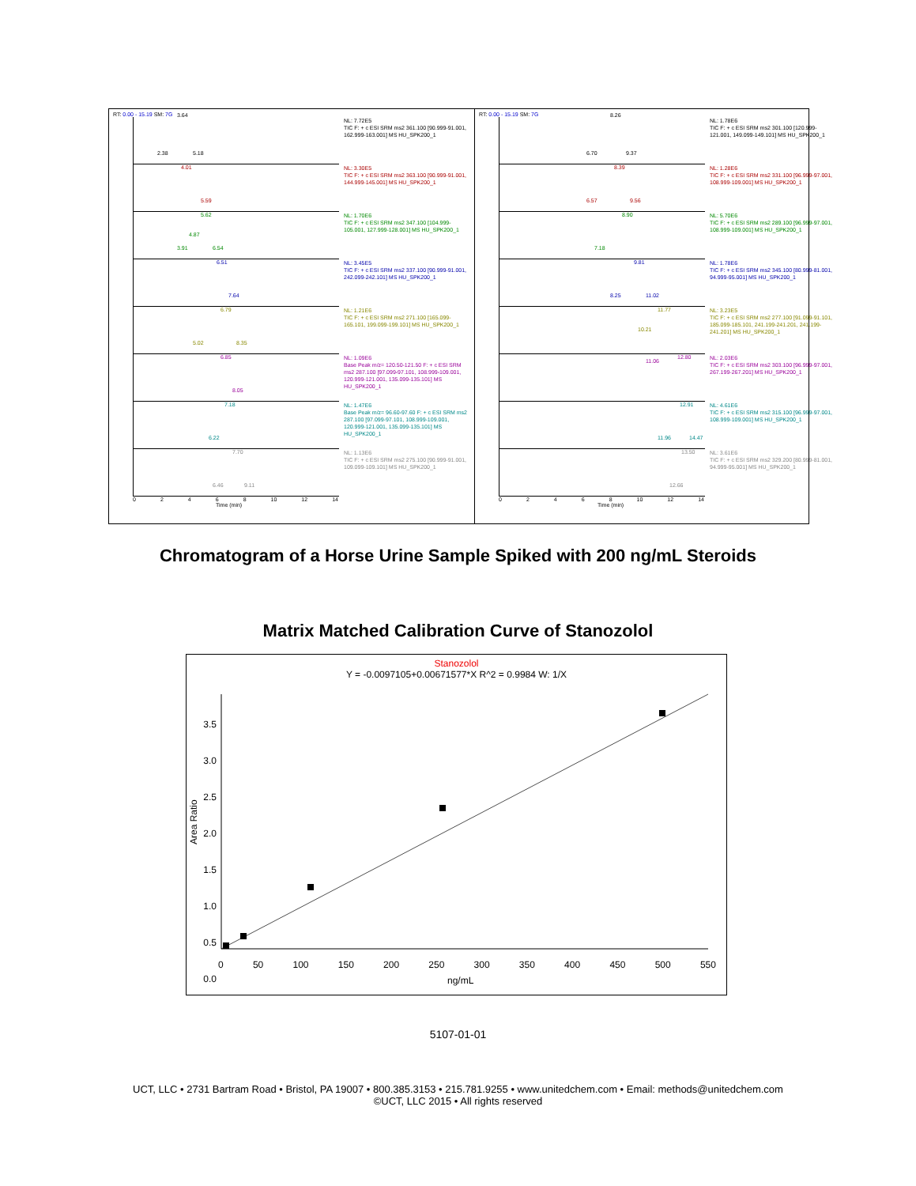RT: 0.00 - 15.19 SM: 7G
3.64
2.38 5.18
NL: 7.72E5
TIC F: + c ESI SRM ms2 361.100 [90.999-91.001, 162.999-163.001] MS HU_SPK200_1
4.01
5.59
NL: 3.30E5
TIC F: + c ESI SRM ms2 363.100 [90.999-91.001, 144.999-145.001] MS HU_SPK200_1
5.62
4.87
3.91 6.54
NL: 1.70E6
TIC F: + c ESI SRM ms2 347.100 [104.999-105.001, 127.999-128.001] MS HU_SPK200_1
6.51
7.64
NL: 3.45E5
TIC F: + c ESI SRM ms2 337.100 [90.999-91.001, 242.099-242.101] MS HU_SPK200_1
6.79
5.02 8.35
NL: 1.21E6
TIC F: + c ESI SRM ms2 271.100 [165.099-165.101, 199.099-199.101] MS HU_SPK200_1
6.85
8.05
NL: 1.09E6
Base Peak m/z= 120.50-121.50 F: + c ESI SRM ms2 287.100 [97.099-97.101, 108.999-109.001, 120.999-121.001, 135.099-135.101] MS HU_SPK200_1
7.18
6.22
NL: 1.47E6
Base Peak m/z= 96.60-97.60 F: + c ESI SRM ms2 287.100 [97.099-97.101, 108.999-109.001, 120.999-121.001, 135.099-135.101] MS HU_SPK200_1
7.70
6.46 9.11
NL: 1.13E6
TIC F: + c ESI SRM ms2 275.100 [90.999-91.001, 109.099-109.101] MS HU_SPK200_1
0 2 4 6 8 10 12 14
Time (min)
RT: 0.00 - 15.19 SM: 7G
8.26
6.70 9.37
NL: 1.78E6
TIC F: + c ESI SRM ms2 301.100 [120.999-121.001, 149.099-149.101] MS HU_SPK200_1
8.39
6.57 9.56
NL: 1.28E6
TIC F: + c ESI SRM ms2 331.100 [96.999-97.001, 108.999-109.001] MS HU_SPK200_1
8.90
7.18
NL: 5.70E6
TIC F: + c ESI SRM ms2 289.100 [96.999-97.001, 108.999-109.001] MS HU_SPK200_1
9.81
8.25 11.02
NL: 1.78E6
TIC F: + c ESI SRM ms2 345.100 [80.999-81.001, 94.999-95.001] MS HU_SPK200_1
11.77
10.21
NL: 3.23E5
TIC F: + c ESI SRM ms2 277.100 [91.099-91.101, 185.099-185.101, 241.199-241.201, 241.199-241.201] MS HU_SPK200_1
12.80
11.06
NL: 2.03E6
TIC F: + c ESI SRM ms2 303.100 [96.999-97.001, 267.199-267.201] MS HU_SPK200_1
12.91
11.96 14.47
NL: 4.61E6
TIC F: + c ESI SRM ms2 315.100 [96.999-97.001, 108.999-109.001] MS HU_SPK200_1
13.50
12.66
NL: 3.61E6
TIC F: + c ESI SRM ms2 329.200 [80.999-81.001, 94.999-95.001] MS HU_SPK200_1
0 2 4 6 8 10 12 14
Time (min)
Chromatogram of a Horse Urine Sample Spiked with 200 ng/mL Steroids
Matrix Matched Calibration Curve of Stanozolol
Stanozolol
Y = -0.0097105+0.00671577*X R^2 = 0.9984 W: 1/X
3.5 3.0 2.5 2.0 1.5 1.0 0.5 0.0
Area Ratio
0 50 100 150 200 250 300 350 400 450 500 550
ng/mL
5107-01-01
UCT, LLC • 2731 Bartram Road • Bristol, PA 19007 • 800.385.3153 • 215.781.9255 • www.unitedchem.com • Email: methods@unitedchem.com
©UCT, LLC 2015 • All rights reserved